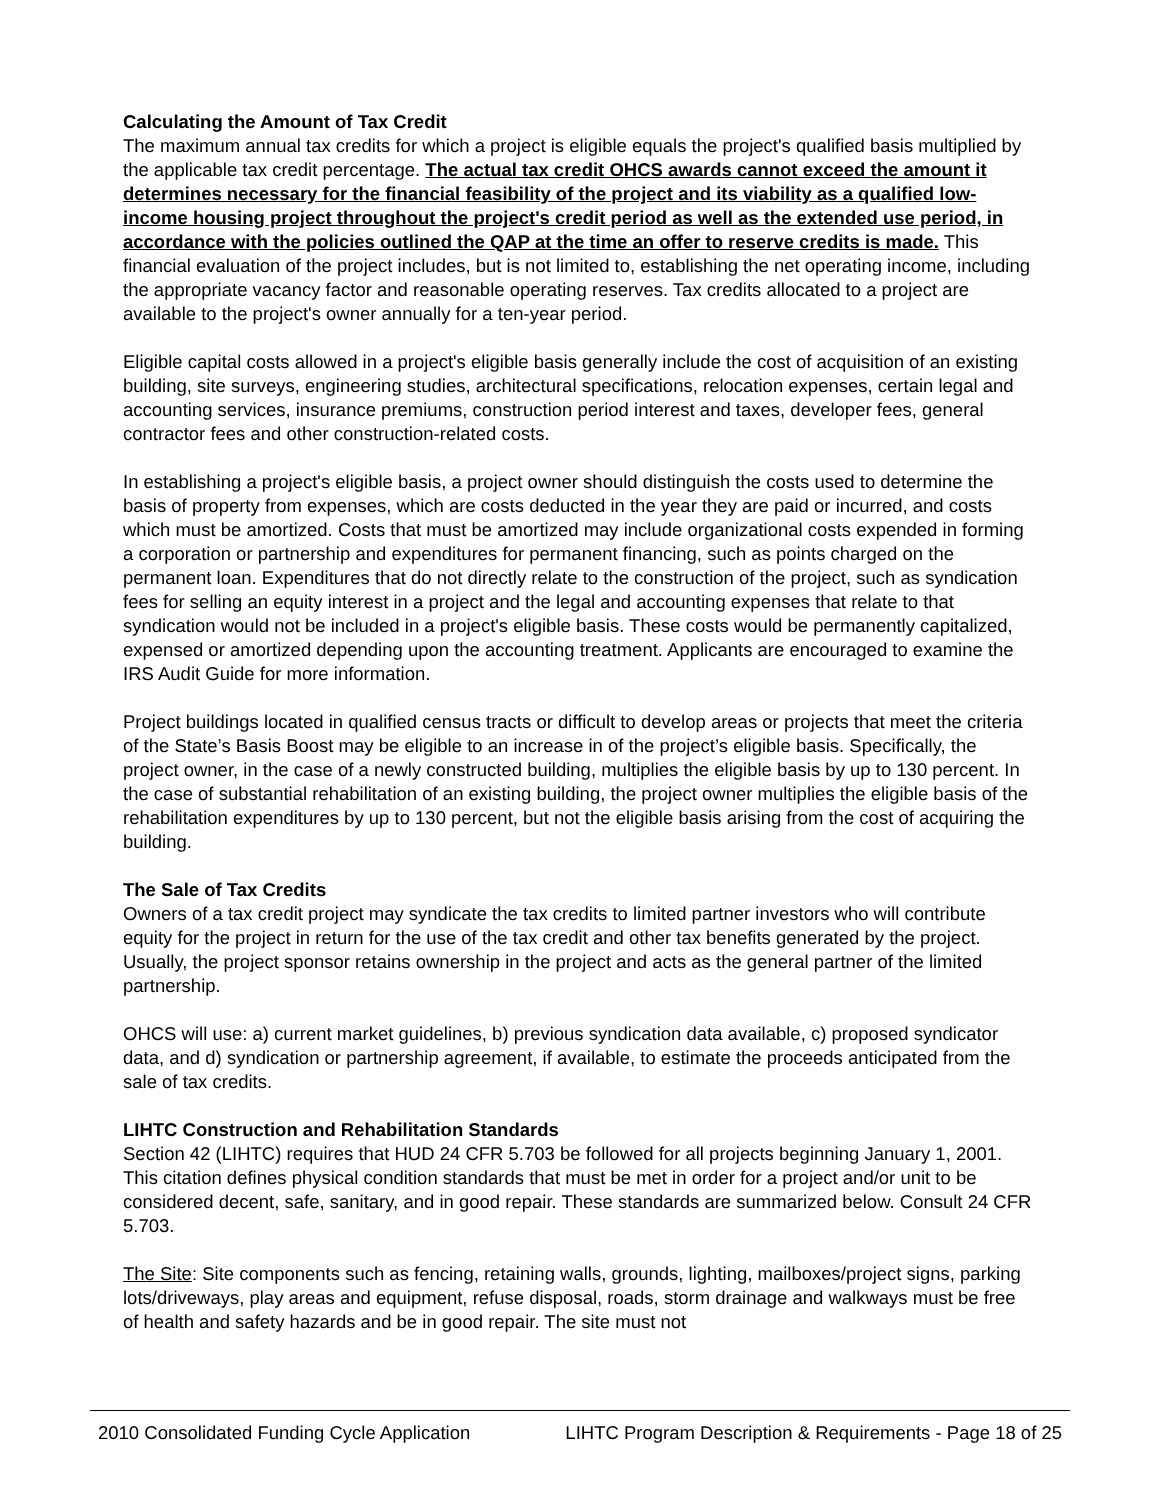Calculating the Amount of Tax Credit
The maximum annual tax credits for which a project is eligible equals the project's qualified basis multiplied by the applicable tax credit percentage. The actual tax credit OHCS awards cannot exceed the amount it determines necessary for the financial feasibility of the project and its viability as a qualified low-income housing project throughout the project's credit period as well as the extended use period, in accordance with the policies outlined the QAP at the time an offer to reserve credits is made. This financial evaluation of the project includes, but is not limited to, establishing the net operating income, including the appropriate vacancy factor and reasonable operating reserves. Tax credits allocated to a project are available to the project's owner annually for a ten-year period.
Eligible capital costs allowed in a project's eligible basis generally include the cost of acquisition of an existing building, site surveys, engineering studies, architectural specifications, relocation expenses, certain legal and accounting services, insurance premiums, construction period interest and taxes, developer fees, general contractor fees and other construction-related costs.
In establishing a project's eligible basis, a project owner should distinguish the costs used to determine the basis of property from expenses, which are costs deducted in the year they are paid or incurred, and costs which must be amortized. Costs that must be amortized may include organizational costs expended in forming a corporation or partnership and expenditures for permanent financing, such as points charged on the permanent loan. Expenditures that do not directly relate to the construction of the project, such as syndication fees for selling an equity interest in a project and the legal and accounting expenses that relate to that syndication would not be included in a project's eligible basis. These costs would be permanently capitalized, expensed or amortized depending upon the accounting treatment. Applicants are encouraged to examine the IRS Audit Guide for more information.
Project buildings located in qualified census tracts or difficult to develop areas or projects that meet the criteria of the State’s Basis Boost may be eligible to an increase in of the project’s eligible basis. Specifically, the project owner, in the case of a newly constructed building, multiplies the eligible basis by up to 130 percent. In the case of substantial rehabilitation of an existing building, the project owner multiplies the eligible basis of the rehabilitation expenditures by up to 130 percent, but not the eligible basis arising from the cost of acquiring the building.
The Sale of Tax Credits
Owners of a tax credit project may syndicate the tax credits to limited partner investors who will contribute equity for the project in return for the use of the tax credit and other tax benefits generated by the project. Usually, the project sponsor retains ownership in the project and acts as the general partner of the limited partnership.
OHCS will use: a) current market guidelines, b) previous syndication data available, c) proposed syndicator data, and d) syndication or partnership agreement, if available, to estimate the proceeds anticipated from the sale of tax credits.
LIHTC Construction and Rehabilitation Standards
Section 42 (LIHTC) requires that HUD 24 CFR 5.703 be followed for all projects beginning January 1, 2001. This citation defines physical condition standards that must be met in order for a project and/or unit to be considered decent, safe, sanitary, and in good repair. These standards are summarized below. Consult 24 CFR 5.703.
The Site: Site components such as fencing, retaining walls, grounds, lighting, mailboxes/project signs, parking lots/driveways, play areas and equipment, refuse disposal, roads, storm drainage and walkways must be free of health and safety hazards and be in good repair. The site must not
2010 Consolidated Funding Cycle Application LIHTC Program Description & Requirements - Page 18 of 25